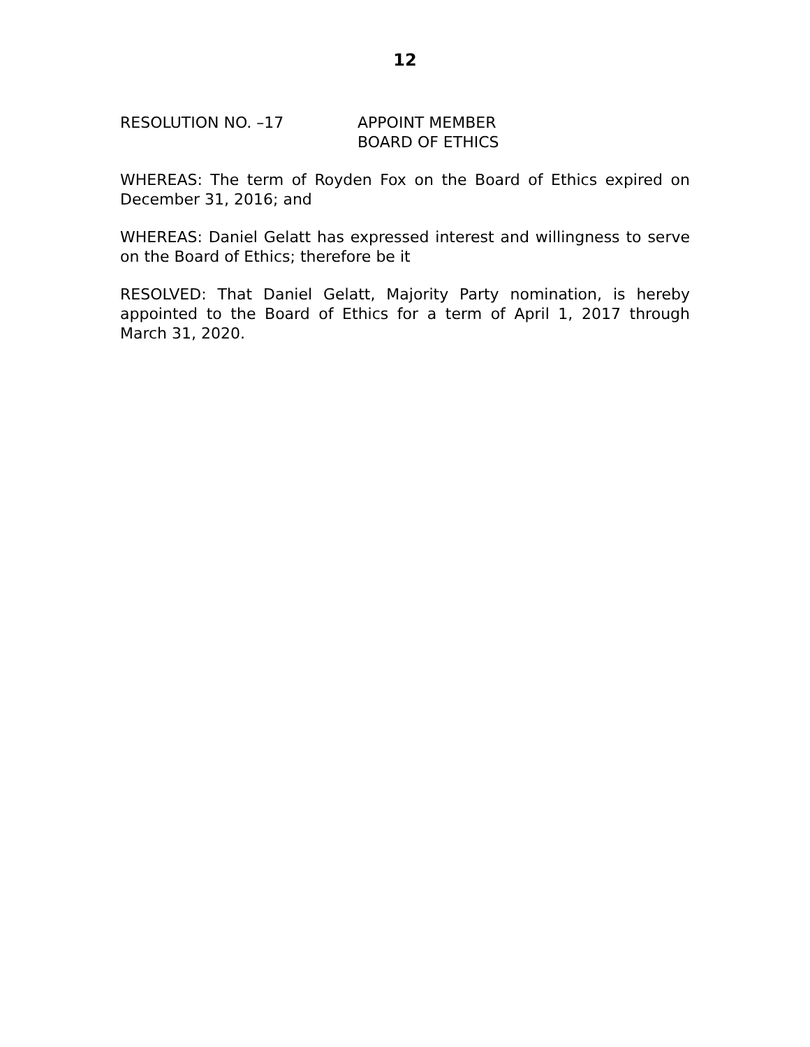12
RESOLUTION NO. –17 APPOINT MEMBER
BOARD OF ETHICS
WHEREAS: The term of Royden Fox on the Board of Ethics expired on December 31, 2016; and
WHEREAS: Daniel Gelatt has expressed interest and willingness to serve on the Board of Ethics; therefore be it
RESOLVED: That Daniel Gelatt, Majority Party nomination, is hereby appointed to the Board of Ethics for a term of April 1, 2017 through March 31, 2020.